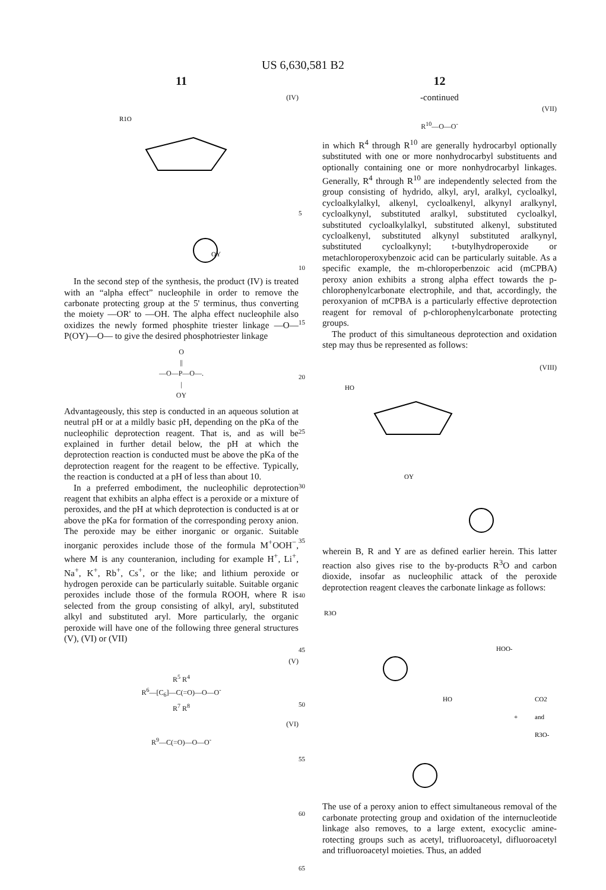US 6,630,581 B2
11
(IV)
R1O
OY
In the second step of the synthesis, the product (IV) is treated with an “alpha effect” nucleophile in order to remove the carbonate protecting group at the 5' terminus, thus converting the moiety —OR' to —OH. The alpha effect nucleophile also oxidizes the newly formed phosphite triester linkage —O—P(OY)—O— to give the desired phosphotriester linkage
O
||
—O—P—O—.
|
OY
Advantageously, this step is conducted in an aqueous solution at neutral pH or at a mildly basic pH, depending on the pKa of the nucleophilic deprotection reagent. That is, and as will be explained in further detail below, the pH at which the deprotection reaction is conducted must be above the pKa of the deprotection reagent for the reagent to be effective. Typically, the reaction is conducted at a pH of less than about 10.
In a preferred embodiment, the nucleophilic deprotection reagent that exhibits an alpha effect is a peroxide or a mixture of peroxides, and the pH at which deprotection is conducted is at or above the pKa for formation of the corresponding peroxy anion. The peroxide may be either inorganic or organic. Suitable inorganic peroxides include those of the formula M<sup>+</sup>OOH<sup>−</sup>, where M is any counteranion, including for example H<sup>+</sup>, Li<sup>+</sup>, Na<sup>+</sup>, K<sup>+</sup>, Rb<sup>+</sup>, Cs<sup>+</sup>, or the like; and lithium peroxide or hydrogen peroxide can be particularly suitable. Suitable organic peroxides include those of the formula ROOH, where R is selected from the group consisting of alkyl, aryl, substituted alkyl and substituted aryl. More particularly, the organic peroxide will have one of the following three general structures (V), (VI) or (VII)
(V)
R<sup>5</sup> R<sup>4</sup>
R<sup>6</sup>—[C<sub>6</sub>]—C(=O)—O—O<sup>-</sup>
R<sup>7</sup> R<sup>8</sup>
(VI)
R<sup>9</sup>—C(=O)—O—O<sup>-</sup>
5
10
15
20
25
30
35
40
45
50
55
60
65
12
-continued
(VII)
R<sup>10</sup>—O—O<sup>-</sup>
in which R<sup>4</sup> through R<sup>10</sup> are generally hydrocarbyl optionally substituted with one or more nonhydrocarbyl substituents and optionally containing one or more nonhydrocarbyl linkages. Generally, R<sup>4</sup> through R<sup>10</sup> are independently selected from the group consisting of hydrido, alkyl, aryl, aralkyl, cycloalkyl, cycloalkylalkyl, alkenyl, cycloalkenyl, alkynyl aralkynyl, cycloalkynyl, substituted aralkyl, substituted cycloalkyl, substituted cycloalkylalkyl, substituted alkenyl, substituted cycloalkenyl, substituted alkynyl substituted aralkynyl, substituted cycloalkynyl; t-butylhydroperoxide or metachloroperoxybenzoic acid can be particularly suitable. As a specific example, the m-chloroperbenzoic acid (mCPBA) peroxy anion exhibits a strong alpha effect towards the p-chlorophenylcarbonate electrophile, and that, accordingly, the peroxyanion of mCPBA is a particularly effective deprotection reagent for removal of p-chlorophenylcarbonate protecting groups.
The product of this simultaneous deprotection and oxidation step may thus be represented as follows:
(VIII)
HO
OY
wherein B, R and Y are as defined earlier herein. This latter reaction also gives rise to the by-products R<sup>3</sup>O and carbon dioxide, insofar as nucleophilic attack of the peroxide deprotection reagent cleaves the carbonate linkage as follows:
R3O
HOO-
HO
CO2
+
and
R3O-
The use of a peroxy anion to effect simultaneous removal of the carbonate protecting group and oxidation of the internucleotide linkage also removes, to a large extent, exocyclic amine-rotecting groups such as acetyl, trifluoroacetyl, difluoroacetyl and trifluoroacetyl moieties. Thus, an added